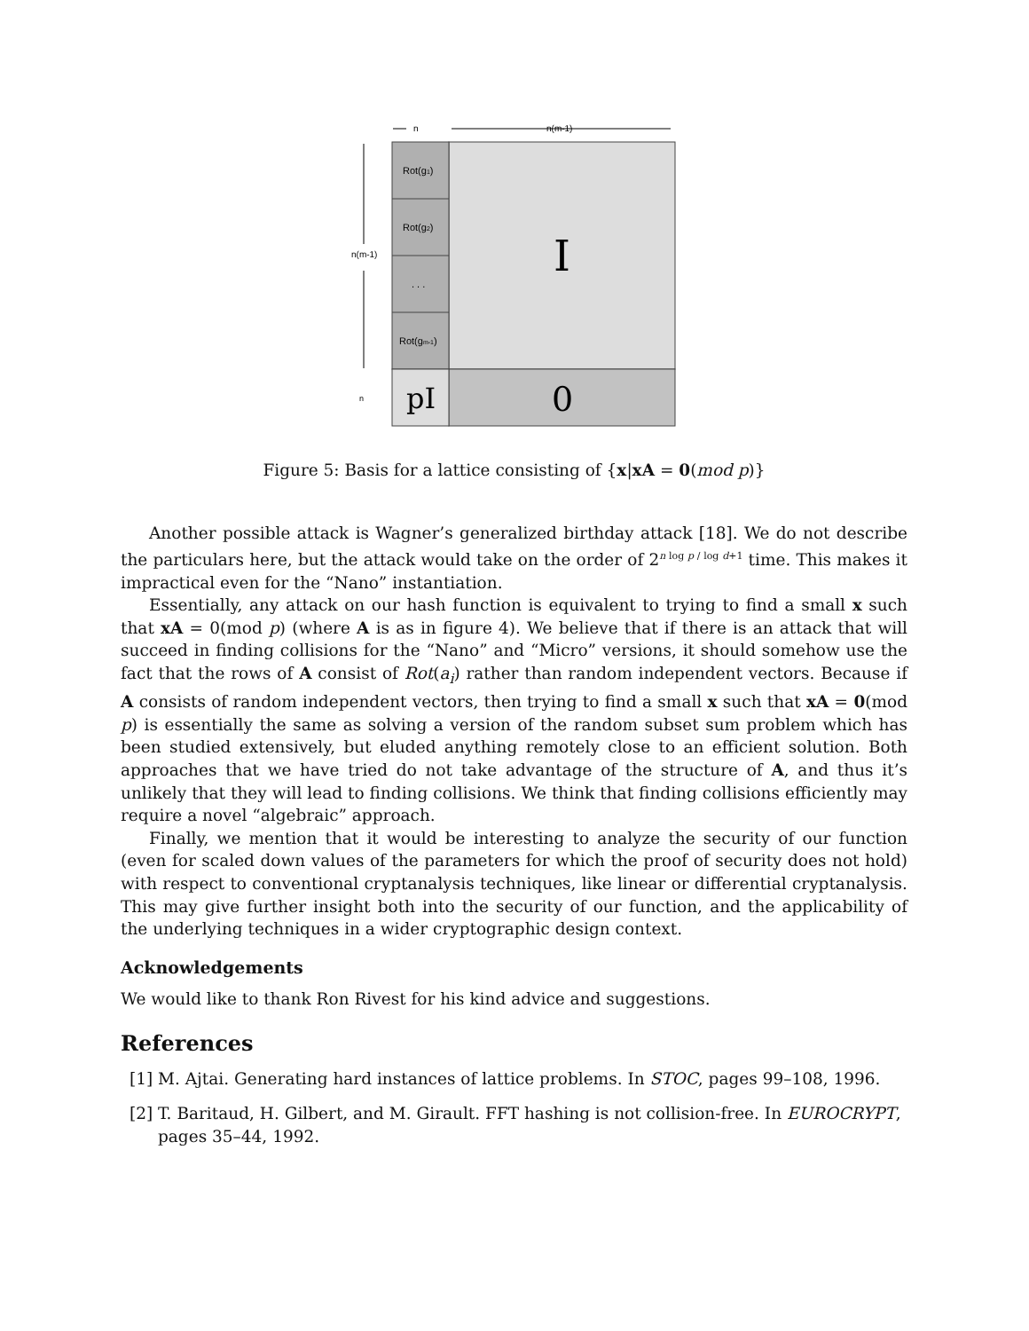n
n(m-1)
Rot(g1)
Rot(g2)
. . .
Rot(gm-1)
pI
I
0
n(m-1)
n
Figure 5: Basis for a lattice consisting of {x|xA = 0(mod p)}
Another possible attack is Wagner’s generalized birthday attack [18]. We do not describe the particulars here, but the attack would take on the order of 2<sup>n log p / log d+1</sup> time. This makes it impractical even for the “Nano” instantiation.
Essentially, any attack on our hash function is equivalent to trying to find a small x such that xA = 0(mod p) (where A is as in figure 4). We believe that if there is an attack that will succeed in finding collisions for the “Nano” and “Micro” versions, it should somehow use the fact that the rows of A consist of Rot(a<sub>i</sub>) rather than random independent vectors. Because if A consists of random independent vectors, then trying to find a small x such that xA = 0(mod p) is essentially the same as solving a version of the random subset sum problem which has been studied extensively, but eluded anything remotely close to an efficient solution. Both approaches that we have tried do not take advantage of the structure of A, and thus it’s unlikely that they will lead to finding collisions. We think that finding collisions efficiently may require a novel “algebraic” approach.
Finally, we mention that it would be interesting to analyze the security of our function (even for scaled down values of the parameters for which the proof of security does not hold) with respect to conventional cryptanalysis techniques, like linear or differential cryptanalysis. This may give further insight both into the security of our function, and the applicability of the underlying techniques in a wider cryptographic design context.
Acknowledgements
We would like to thank Ron Rivest for his kind advice and suggestions.
References
[1]
M. Ajtai. Generating hard instances of lattice problems. In STOC, pages 99–108, 1996.
[2]
T. Baritaud, H. Gilbert, and M. Girault. FFT hashing is not collision-free. In EUROCRYPT, pages 35–44, 1992.